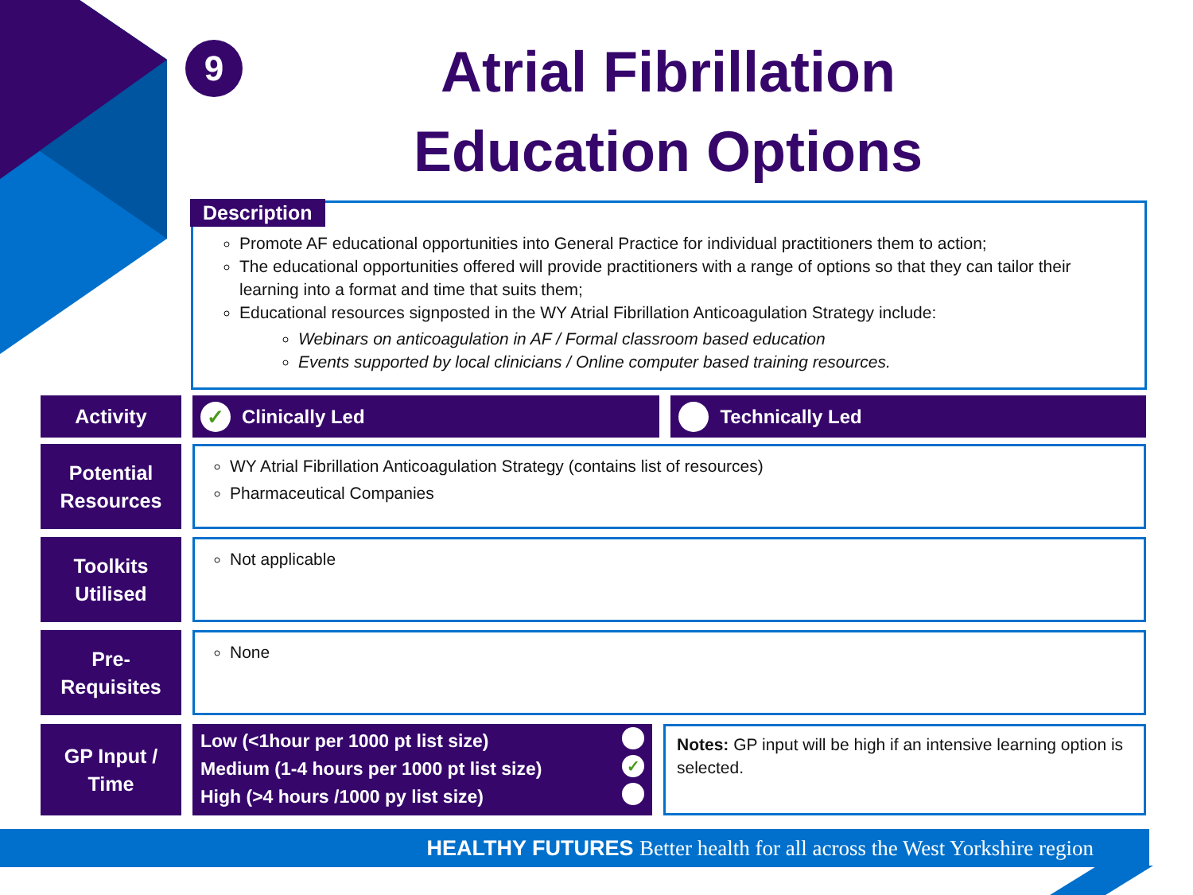9
Atrial Fibrillation
Education Options
Promote AF educational opportunities into General Practice for individual practitioners them to action;
The educational opportunities offered will provide practitioners with a range of options so that they can tailor their learning into a format and time that suits them;
Educational resources signposted in the WY Atrial Fibrillation Anticoagulation Strategy include:
Webinars on anticoagulation in AF / Formal classroom based education
Events supported by local clinicians / Online computer based training resources.
Description
Activity
✓ Clinically Led Technically Led
Potential
Resources
WY Atrial Fibrillation Anticoagulation Strategy (contains list of resources)
Pharmaceutical Companies
Toolkits
Utilised
Not applicable
Pre-
Requisites
None
GP Input /
Time
Low (<1hour per 1000 pt list size)
Medium (1-4 hours per 1000 pt list size) ✓
High (>4 hours /1000 py list size)
Notes: GP input will be high if an intensive learning option is selected.
HEALTHY FUTURES Better health for all across the West Yorkshire region